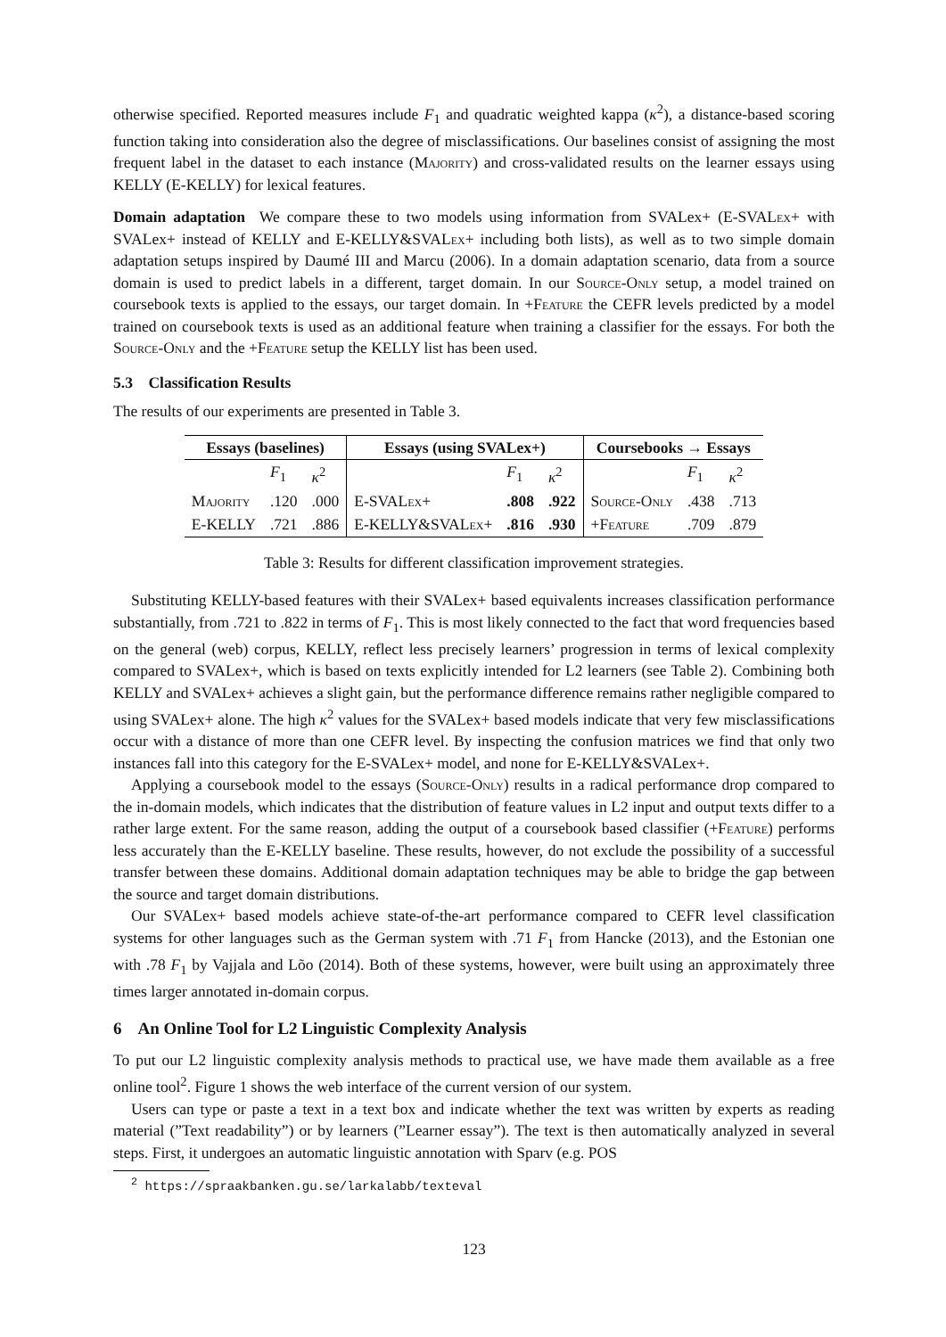otherwise specified. Reported measures include F<sub>1</sub> and quadratic weighted kappa (κ<sup>2</sup>), a distance-based scoring function taking into consideration also the degree of misclassifications. Our baselines consist of assigning the most frequent label in the dataset to each instance (Majority) and cross-validated results on the learner essays using KELLY (E-KELLY) for lexical features.
Domain adaptation We compare these to two models using information from SVALex+ (E-SVALex+ with SVALex+ instead of KELLY and E-KELLY&SVALex+ including both lists), as well as to two simple domain adaptation setups inspired by Daumé III and Marcu (2006). In a domain adaptation scenario, data from a source domain is used to predict labels in a different, target domain. In our Source-Only setup, a model trained on coursebook texts is applied to the essays, our target domain. In +Feature the CEFR levels predicted by a model trained on coursebook texts is used as an additional feature when training a classifier for the essays. For both the Source-Only and the +Feature setup the KELLY list has been used.
5.3 Classification Results
The results of our experiments are presented in Table 3.
| Essays (baselines) | | | Essays (using SVALex+) | | | Coursebooks → Essays | | |
| --- | --- | --- | --- | --- | --- | --- | --- | --- |
| | F<sub>1</sub> | κ<sup>2</sup> | | F<sub>1</sub> | κ<sup>2</sup> | | F<sub>1</sub> | κ<sup>2</sup> |
| Majority | .120 | .000 | E-S VALex + | .808 | .922 | Source-Only | .438 | .713 |
| E-KELLY | .721 | .886 | E-KELLY&SVAL ex + | .816 | .930 | + Feature | .709 | .879 |
Table 3: Results for different classification improvement strategies.
Substituting KELLY-based features with their SVALex+ based equivalents increases classification performance substantially, from .721 to .822 in terms of F<sub>1</sub>. This is most likely connected to the fact that word frequencies based on the general (web) corpus, KELLY, reflect less precisely learners’ progression in terms of lexical complexity compared to SVALex+, which is based on texts explicitly intended for L2 learners (see Table 2). Combining both KELLY and SVALex+ achieves a slight gain, but the performance difference remains rather negligible compared to using SVALex+ alone. The high κ<sup>2</sup> values for the SVALex+ based models indicate that very few misclassifications occur with a distance of more than one CEFR level. By inspecting the confusion matrices we find that only two instances fall into this category for the E-SVALex+ model, and none for E-KELLY&SVALex+.
Applying a coursebook model to the essays (Source-Only) results in a radical performance drop compared to the in-domain models, which indicates that the distribution of feature values in L2 input and output texts differ to a rather large extent. For the same reason, adding the output of a coursebook based classifier (+Feature) performs less accurately than the E-KELLY baseline. These results, however, do not exclude the possibility of a successful transfer between these domains. Additional domain adaptation techniques may be able to bridge the gap between the source and target domain distributions.
Our SVALex+ based models achieve state-of-the-art performance compared to CEFR level classification systems for other languages such as the German system with .71 F<sub>1</sub> from Hancke (2013), and the Estonian one with .78 F<sub>1</sub> by Vajjala and Lõo (2014). Both of these systems, however, were built using an approximately three times larger annotated in-domain corpus.
6 An Online Tool for L2 Linguistic Complexity Analysis
To put our L2 linguistic complexity analysis methods to practical use, we have made them available as a free online tool<sup>2</sup>. Figure 1 shows the web interface of the current version of our system.
Users can type or paste a text in a text box and indicate whether the text was written by experts as reading material (”Text readability”) or by learners (”Learner essay”). The text is then automatically analyzed in several steps. First, it undergoes an automatic linguistic annotation with Sparv (e.g. POS
<sup>2</sup> https://spraakbanken.gu.se/larkalabb/texteval
123